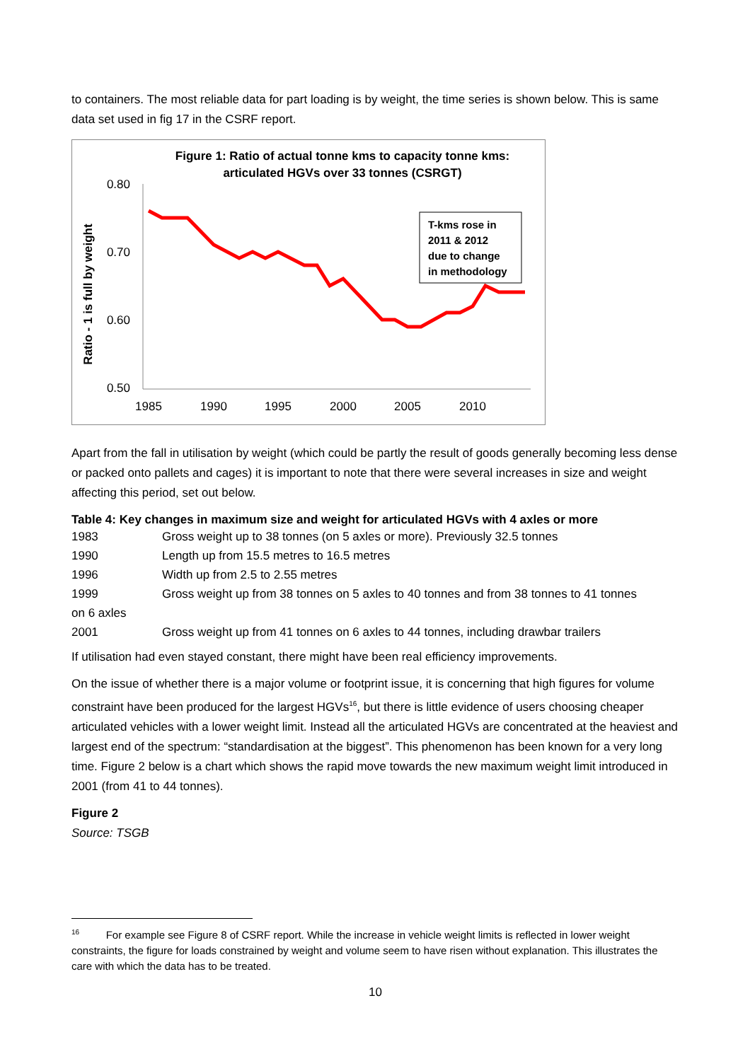to containers. The most reliable data for part loading is by weight, the time series is shown below. This is same data set used in fig 17 in the CSRF report.
Figure 1: Ratio of actual tonne kms to capacity tonne kms:
articulated HGVs over 33 tonnes (CSRGT)
Ratio - 1 is full by weight
0.80
0.70
0.60
0.50
1985
1990
1995
2000
2005
2010
T-kms rose in
2011 & 2012
due to change
in methodology
Apart from the fall in utilisation by weight (which could be partly the result of goods generally becoming less dense or packed onto pallets and cages) it is important to note that there were several increases in size and weight affecting this period, set out below.
Table 4: Key changes in maximum size and weight for articulated HGVs with 4 axles or more
| 1983 | Gross weight up to 38 tonnes (on 5 axles or more). Previously 32.5 tonnes |
| 1990 | Length up from 15.5 metres to 16.5 metres |
| 1996 | Width up from 2.5 to 2.55 metres |
| 1999 | Gross weight up from 38 tonnes on 5 axles to 40 tonnes and from 38 tonnes to 41 tonnes |
| on 6 axles | |
| 2001 | Gross weight up from 41 tonnes on 6 axles to 44 tonnes, including drawbar trailers |
If utilisation had even stayed constant, there might have been real efficiency improvements.
On the issue of whether there is a major volume or footprint issue, it is concerning that high figures for volume constraint have been produced for the largest HGVs<sup>16</sup>, but there is little evidence of users choosing cheaper articulated vehicles with a lower weight limit. Instead all the articulated HGVs are concentrated at the heaviest and largest end of the spectrum: “standardisation at the biggest”. This phenomenon has been known for a very long time. Figure 2 below is a chart which shows the rapid move towards the new maximum weight limit introduced in 2001 (from 41 to 44 tonnes).
Figure 2
Source: TSGB
<sup>16</sup> For example see Figure 8 of CSRF report. While the increase in vehicle weight limits is reflected in lower weight constraints, the figure for loads constrained by weight and volume seem to have risen without explanation. This illustrates the care with which the data has to be treated.
10